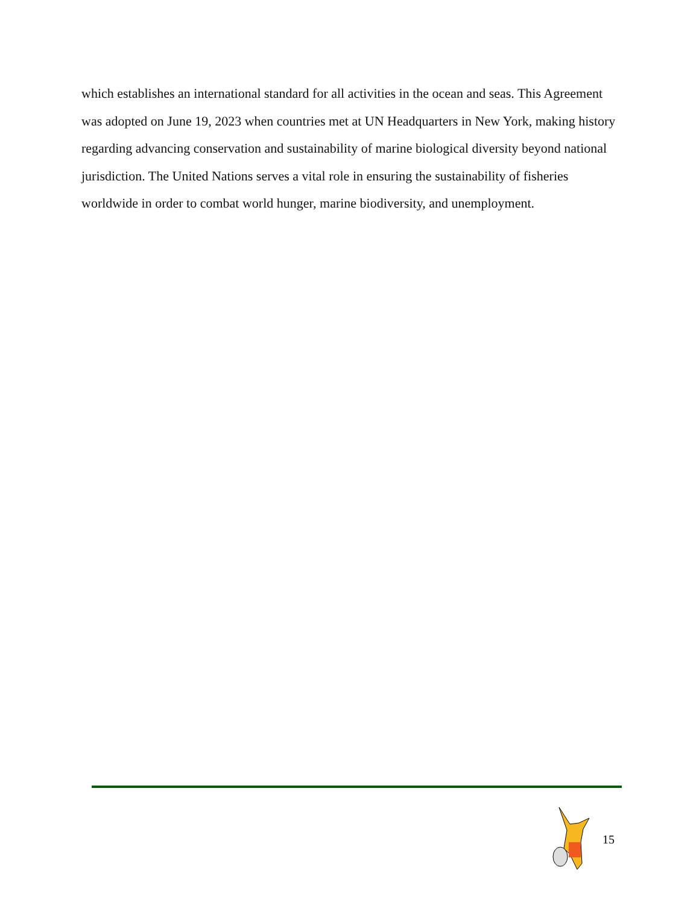which establishes an international standard for all activities in the ocean and seas. This Agreement was adopted on June 19, 2023 when countries met at UN Headquarters in New York, making history regarding advancing conservation and sustainability of marine biological diversity beyond national jurisdiction. The United Nations serves a vital role in ensuring the sustainability of fisheries worldwide in order to combat world hunger, marine biodiversity, and unemployment.
15